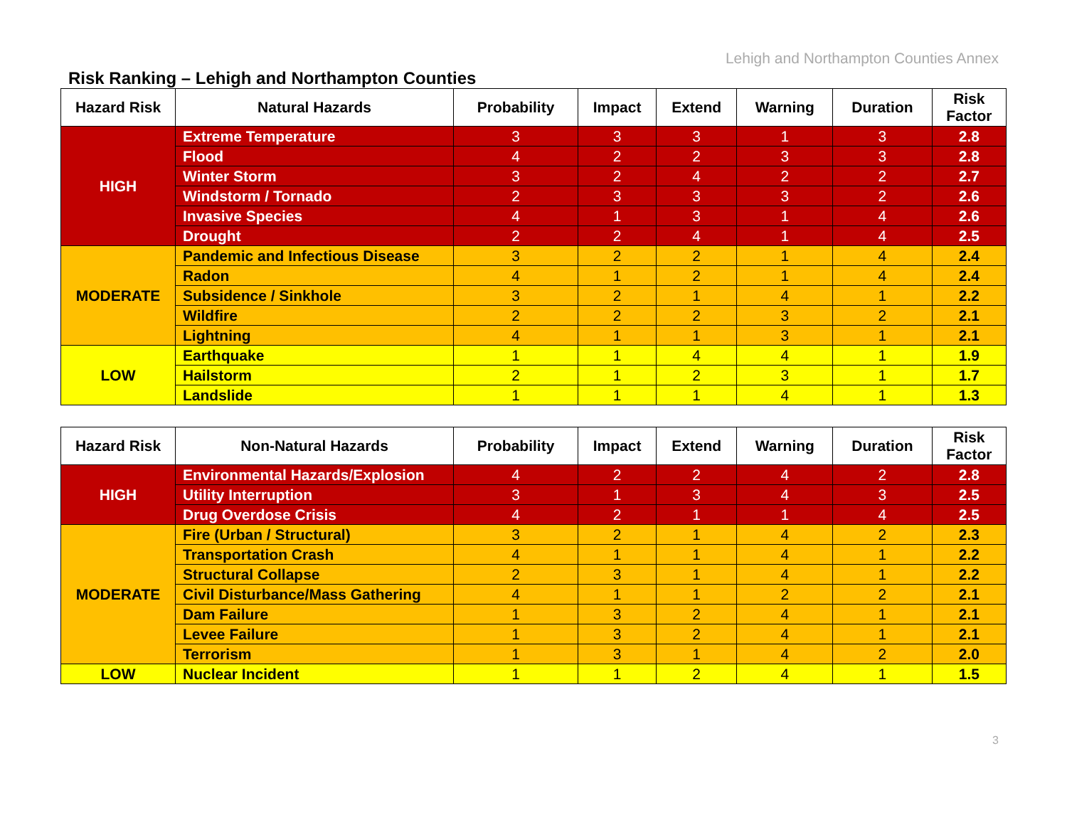Lehigh and Northampton Counties Annex
Risk Ranking – Lehigh and Northampton Counties
| Hazard Risk | Natural Hazards | Probability | Impact | Extend | Warning | Duration | Risk Factor |
| --- | --- | --- | --- | --- | --- | --- | --- |
| HIGH | Extreme Temperature | 3 | 3 | 3 | 1 | 3 | 2.8 |
| | Flood | 4 | 2 | 2 | 3 | 3 | 2.8 |
| | Winter Storm | 3 | 2 | 4 | 2 | 2 | 2.7 |
| | Windstorm / Tornado | 2 | 3 | 3 | 3 | 2 | 2.6 |
| | Invasive Species | 4 | 1 | 3 | 1 | 4 | 2.6 |
| | Drought | 2 | 2 | 4 | 1 | 4 | 2.5 |
| MODERATE | Pandemic and Infectious Disease | 3 | 2 | 2 | 1 | 4 | 2.4 |
| | Radon | 4 | 1 | 2 | 1 | 4 | 2.4 |
| | Subsidence / Sinkhole | 3 | 2 | 1 | 4 | 1 | 2.2 |
| | Wildfire | 2 | 2 | 2 | 3 | 2 | 2.1 |
| | Lightning | 4 | 1 | 1 | 3 | 1 | 2.1 |
| LOW | Earthquake | 1 | 1 | 4 | 4 | 1 | 1.9 |
| | Hailstorm | 2 | 1 | 2 | 3 | 1 | 1.7 |
| | Landslide | 1 | 1 | 1 | 4 | 1 | 1.3 |
| Hazard Risk | Non-Natural Hazards | Probability | Impact | Extend | Warning | Duration | Risk Factor |
| --- | --- | --- | --- | --- | --- | --- | --- |
| HIGH | Environmental Hazards/Explosion | 4 | 2 | 2 | 4 | 2 | 2.8 |
| | Utility Interruption | 3 | 1 | 3 | 4 | 3 | 2.5 |
| | Drug Overdose Crisis | 4 | 2 | 1 | 1 | 4 | 2.5 |
| MODERATE | Fire (Urban / Structural) | 3 | 2 | 1 | 4 | 2 | 2.3 |
| | Transportation Crash | 4 | 1 | 1 | 4 | 1 | 2.2 |
| | Structural Collapse | 2 | 3 | 1 | 4 | 1 | 2.2 |
| | Civil Disturbance/Mass Gathering | 4 | 1 | 1 | 2 | 2 | 2.1 |
| | Dam Failure | 1 | 3 | 2 | 4 | 1 | 2.1 |
| | Levee Failure | 1 | 3 | 2 | 4 | 1 | 2.1 |
| | Terrorism | 1 | 3 | 1 | 4 | 2 | 2.0 |
| LOW | Nuclear Incident | 1 | 1 | 2 | 4 | 1 | 1.5 |
3